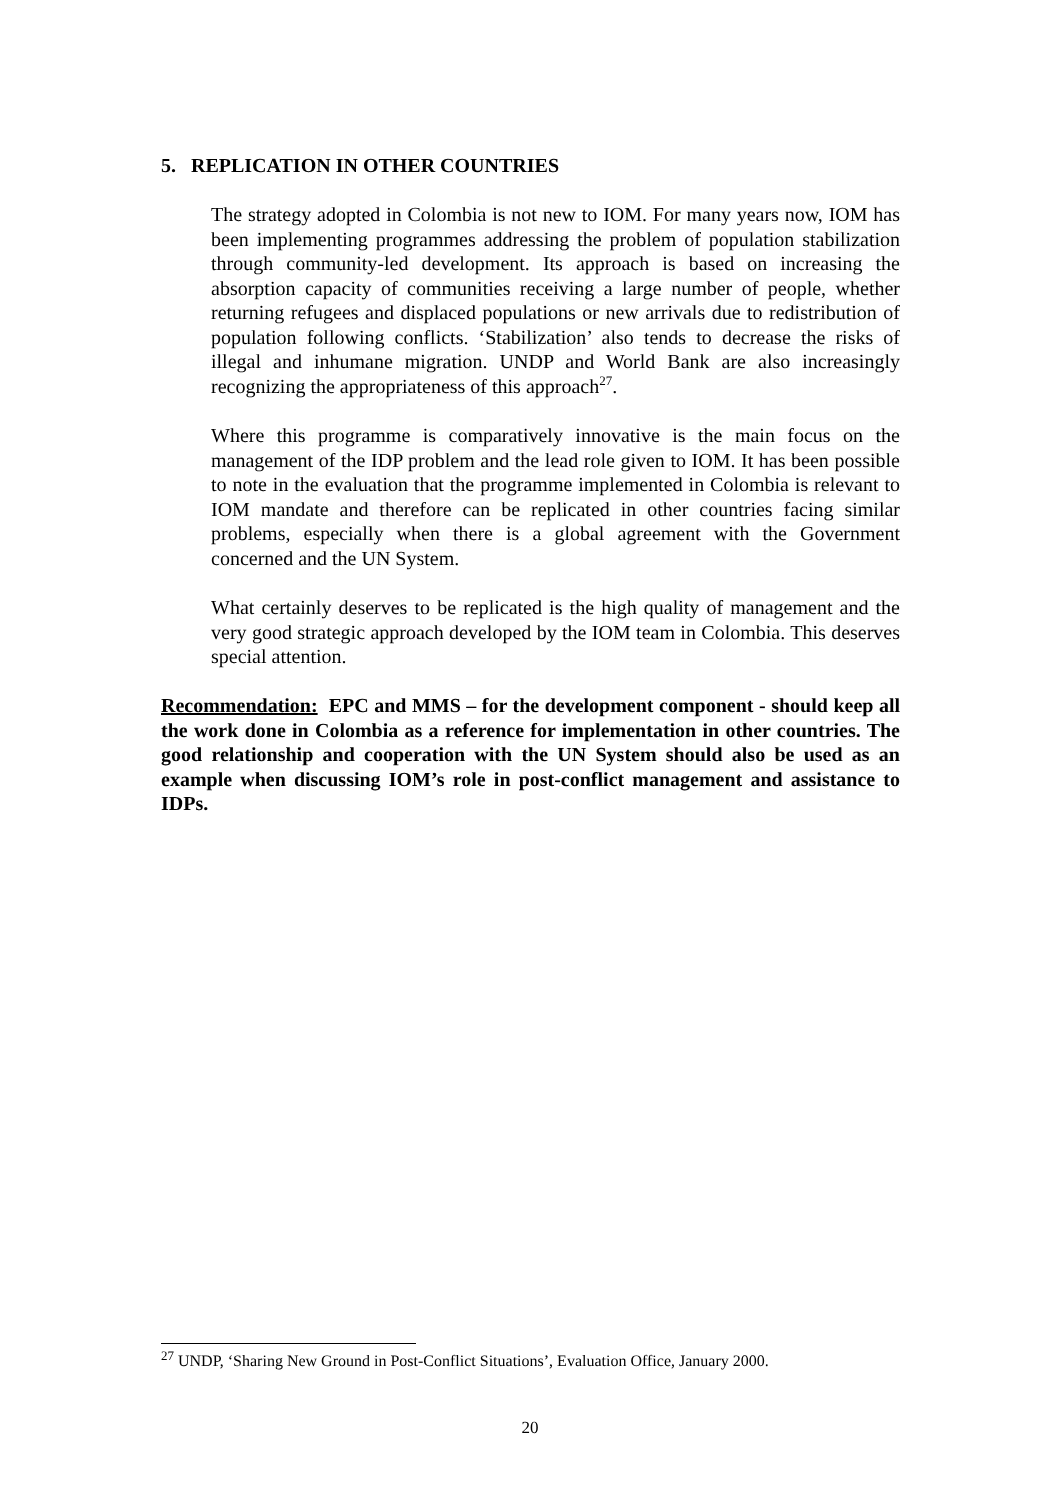5. REPLICATION IN OTHER COUNTRIES
The strategy adopted in Colombia is not new to IOM. For many years now, IOM has been implementing programmes addressing the problem of population stabilization through community-led development. Its approach is based on increasing the absorption capacity of communities receiving a large number of people, whether returning refugees and displaced populations or new arrivals due to redistribution of population following conflicts. ‘Stabilization’ also tends to decrease the risks of illegal and inhumane migration. UNDP and World Bank are also increasingly recognizing the appropriateness of this approach<sup>27</sup>.
Where this programme is comparatively innovative is the main focus on the management of the IDP problem and the lead role given to IOM. It has been possible to note in the evaluation that the programme implemented in Colombia is relevant to IOM mandate and therefore can be replicated in other countries facing similar problems, especially when there is a global agreement with the Government concerned and the UN System.
What certainly deserves to be replicated is the high quality of management and the very good strategic approach developed by the IOM team in Colombia. This deserves special attention.
Recommendation: EPC and MMS – for the development component - should keep all the work done in Colombia as a reference for implementation in other countries. The good relationship and cooperation with the UN System should also be used as an example when discussing IOM’s role in post-conflict management and assistance to IDPs.
<sup>27</sup> UNDP, ‘Sharing New Ground in Post-Conflict Situations’, Evaluation Office, January 2000.
20